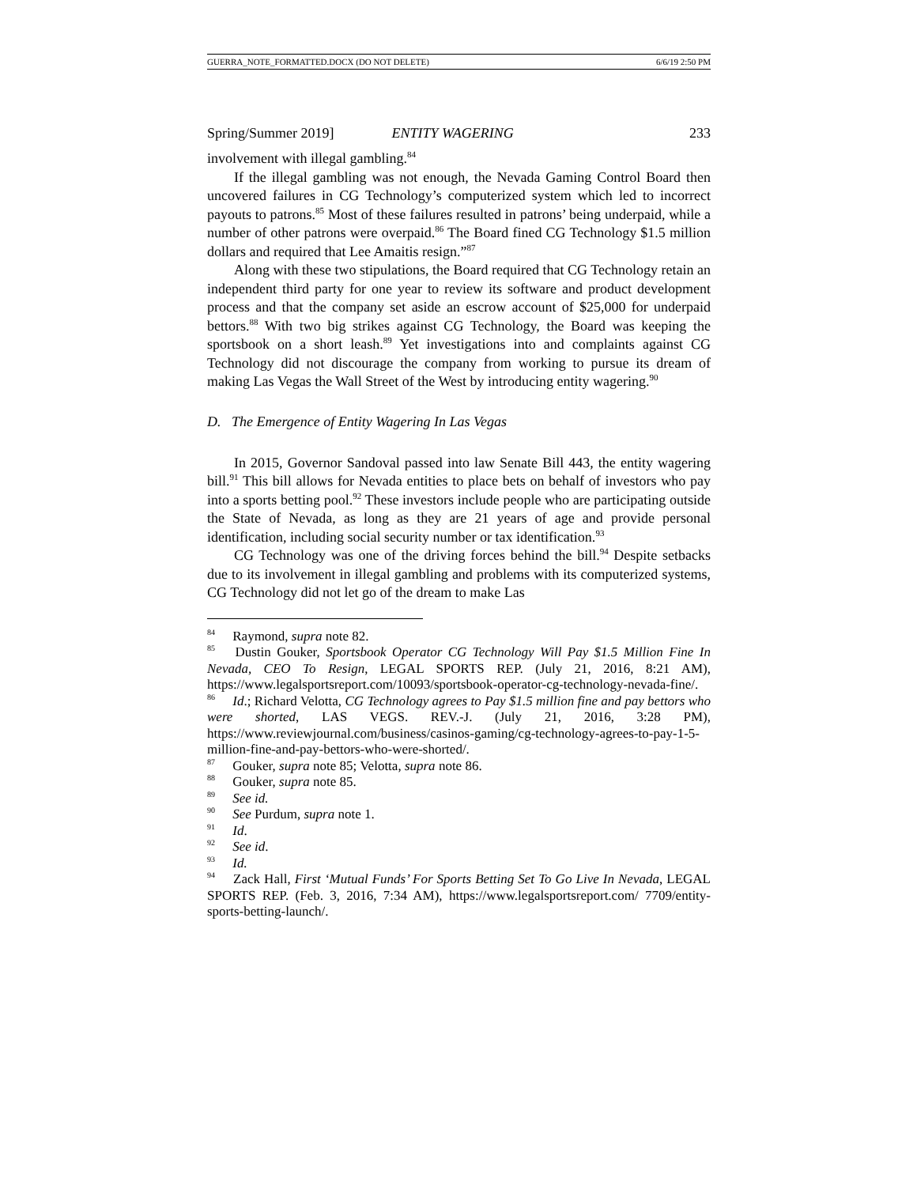GUERRA_NOTE_FORMATTED.DOCX (DO NOT DELETE) 6/6/19 2:50 PM
Spring/Summer 2019] ENTITY WAGERING 233
involvement with illegal gambling.<sup>84</sup>
If the illegal gambling was not enough, the Nevada Gaming Control Board then uncovered failures in CG Technology’s computerized system which led to incorrect payouts to patrons.<sup>85</sup> Most of these failures resulted in patrons’ being underpaid, while a number of other patrons were overpaid.<sup>86</sup> The Board fined CG Technology $1.5 million dollars and required that Lee Amaitis resign.”<sup>87</sup>
Along with these two stipulations, the Board required that CG Technology retain an independent third party for one year to review its software and product development process and that the company set aside an escrow account of $25,000 for underpaid bettors.<sup>88</sup> With two big strikes against CG Technology, the Board was keeping the sportsbook on a short leash.<sup>89</sup> Yet investigations into and complaints against CG Technology did not discourage the company from working to pursue its dream of making Las Vegas the Wall Street of the West by introducing entity wagering.<sup>90</sup>
D. The Emergence of Entity Wagering In Las Vegas
In 2015, Governor Sandoval passed into law Senate Bill 443, the entity wagering bill.<sup>91</sup> This bill allows for Nevada entities to place bets on behalf of investors who pay into a sports betting pool.<sup>92</sup> These investors include people who are participating outside the State of Nevada, as long as they are 21 years of age and provide personal identification, including social security number or tax identification.<sup>93</sup>
CG Technology was one of the driving forces behind the bill.<sup>94</sup> Despite setbacks due to its involvement in illegal gambling and problems with its computerized systems, CG Technology did not let go of the dream to make Las
<sup>84</sup> Raymond, supra note 82.
<sup>85</sup> Dustin Gouker, Sportsbook Operator CG Technology Will Pay $1.5 Million Fine In Nevada, CEO To Resign, LEGAL SPORTS REP. (July 21, 2016, 8:21 AM), https://www.legalsportsreport.com/10093/sportsbook-operator-cg-technology-nevada-fine/.
<sup>86</sup> Id.; Richard Velotta, CG Technology agrees to Pay $1.5 million fine and pay bettors who were shorted, LAS VEGS. REV.-J. (July 21, 2016, 3:28 PM), https://www.reviewjournal.com/business/casinos-gaming/cg-technology-agrees-to-pay-1-5-million-fine-and-pay-bettors-who-were-shorted/.
<sup>87</sup> Gouker, supra note 85; Velotta, supra note 86.
<sup>88</sup> Gouker, supra note 85.
<sup>89</sup> See id.
<sup>90</sup> See Purdum, supra note 1.
<sup>91</sup> Id.
<sup>92</sup> See id.
<sup>93</sup> Id.
<sup>94</sup> Zack Hall, First ‘Mutual Funds’ For Sports Betting Set To Go Live In Nevada, LEGAL SPORTS REP. (Feb. 3, 2016, 7:34 AM), https://www.legalsportsreport.com/ 7709/entity-sports-betting-launch/.